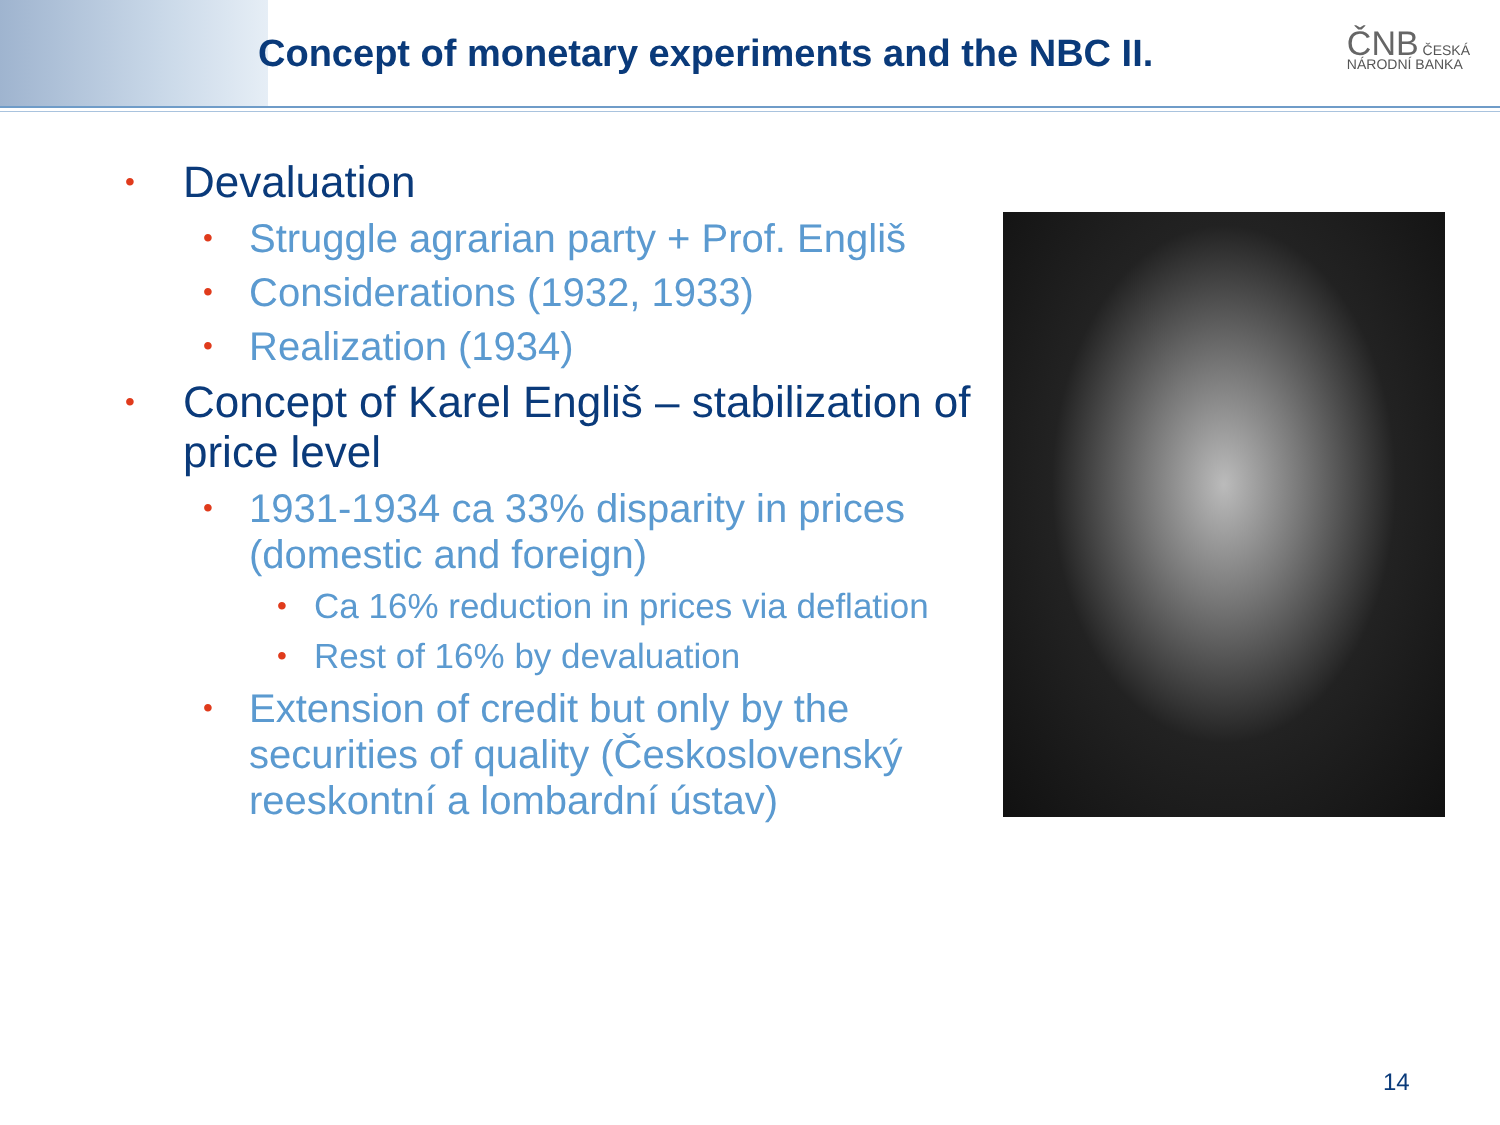Concept of monetary experiments and the NBC II.
ČNB ČESKÁ
NÁRODNÍ BANKA
• Devaluation
• Struggle agrarian party + Prof. Engliš
• Considerations (1932, 1933)
• Realization (1934)
• Concept of Karel Engliš – stabilization of price level
• 1931-1934 ca 33% disparity in prices (domestic and foreign)
• Ca 16% reduction in prices via deflation
• Rest of 16% by devaluation
• Extension of credit but only by the securities of quality (Československý reeskontní a lombardní ústav)
14